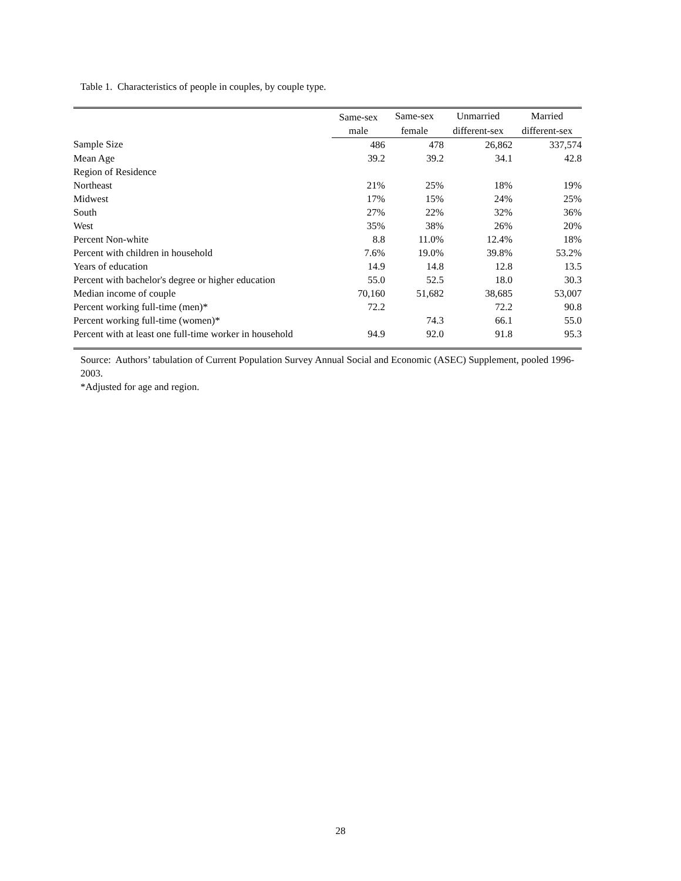Table 1. Characteristics of people in couples, by couple type.
| | Same-sex | Same-sex | Unmarried | Married |
| --- | --- | --- | --- | --- |
| | male | female | different-sex | different-sex |
| Sample Size | 486 | 478 | 26,862 | 337,574 |
| Mean Age | 39.2 | 39.2 | 34.1 | 42.8 |
| Region of Residence | | | | |
| Northeast | 21% | 25% | 18% | 19% |
| Midwest | 17% | 15% | 24% | 25% |
| South | 27% | 22% | 32% | 36% |
| West | 35% | 38% | 26% | 20% |
| Percent Non-white | 8.8 | 11.0% | 12.4% | 18% |
| Percent with children in household | 7.6% | 19.0% | 39.8% | 53.2% |
| Years of education | 14.9 | 14.8 | 12.8 | 13.5 |
| Percent with bachelor's degree or higher education | 55.0 | 52.5 | 18.0 | 30.3 |
| Median income of couple | 70,160 | 51,682 | 38,685 | 53,007 |
| Percent working full-time (men)* | 72.2 | | 72.2 | 90.8 |
| Percent working full-time (women)* | | 74.3 | 66.1 | 55.0 |
| Percent with at least one full-time worker in household | 94.9 | 92.0 | 91.8 | 95.3 |
Source: Authors’ tabulation of Current Population Survey Annual Social and Economic (ASEC) Supplement, pooled 1996-2003.
*Adjusted for age and region.
28